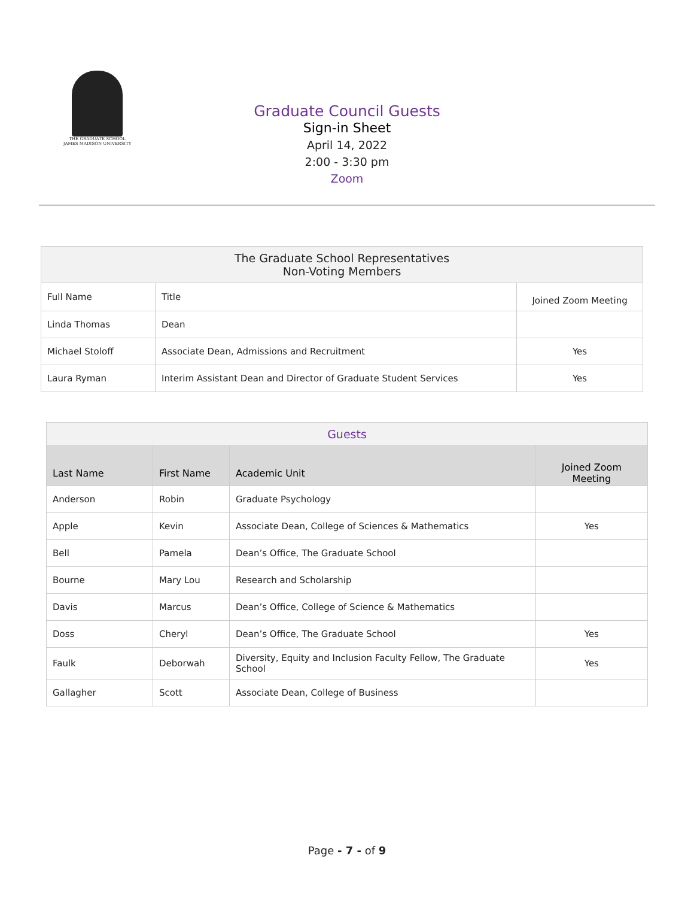THE GRADUATE SCHOOL
JAMES MADISON UNIVERSITY
Graduate Council Guests
Sign-in Sheet
April 14, 2022
2:00 - 3:30 pm
Zoom
| The Graduate School Representatives Non-Voting Members | | |
| --- | --- | --- |
| Full Name | Title | Joined Zoom Meeting |
| Linda Thomas | Dean | |
| Michael Stoloff | Associate Dean, Admissions and Recruitment | Yes |
| Laura Ryman | Interim Assistant Dean and Director of Graduate Student Services | Yes |
| Guests | | | |
| --- | --- | --- | --- |
| Last Name | First Name | Academic Unit | Joined Zoom Meeting |
| Anderson | Robin | Graduate Psychology | |
| Apple | Kevin | Associate Dean, College of Sciences & Mathematics | Yes |
| Bell | Pamela | Dean’s Office, The Graduate School | |
| Bourne | Mary Lou | Research and Scholarship | |
| Davis | Marcus | Dean’s Office, College of Science & Mathematics | |
| Doss | Cheryl | Dean’s Office, The Graduate School | Yes |
| Faulk | Deborwah | Diversity, Equity and Inclusion Faculty Fellow, The Graduate School | Yes |
| Gallagher | Scott | Associate Dean, College of Business | |
Page - 7 - of 9